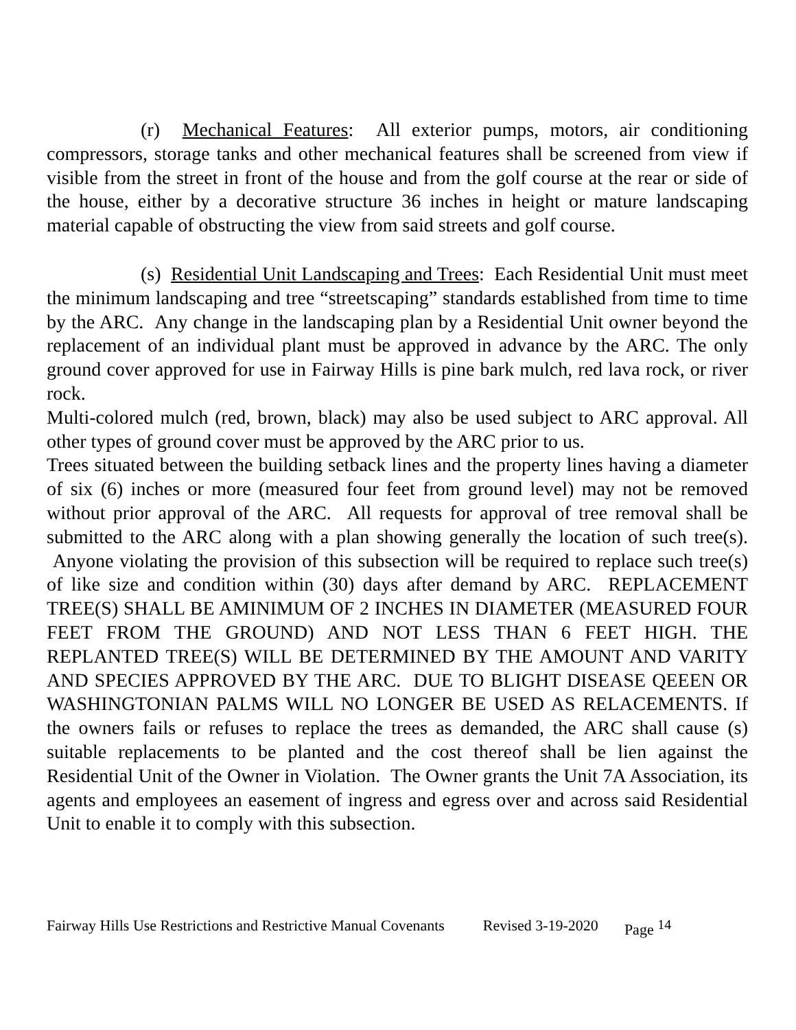(r) Mechanical Features: All exterior pumps, motors, air conditioning compressors, storage tanks and other mechanical features shall be screened from view if visible from the street in front of the house and from the golf course at the rear or side of the house, either by a decorative structure 36 inches in height or mature landscaping material capable of obstructing the view from said streets and golf course.
(s) Residential Unit Landscaping and Trees: Each Residential Unit must meet the minimum landscaping and tree “streetscaping” standards established from time to time by the ARC. Any change in the landscaping plan by a Residential Unit owner beyond the replacement of an individual plant must be approved in advance by the ARC. The only ground cover approved for use in Fairway Hills is pine bark mulch, red lava rock, or river rock.
Multi-colored mulch (red, brown, black) may also be used subject to ARC approval. All other types of ground cover must be approved by the ARC prior to us.
Trees situated between the building setback lines and the property lines having a diameter of six (6) inches or more (measured four feet from ground level) may not be removed without prior approval of the ARC. All requests for approval of tree removal shall be submitted to the ARC along with a plan showing generally the location of such tree(s). Anyone violating the provision of this subsection will be required to replace such tree(s) of like size and condition within (30) days after demand by ARC. REPLACEMENT TREE(S) SHALL BE AMINIMUM OF 2 INCHES IN DIAMETER (MEASURED FOUR FEET FROM THE GROUND) AND NOT LESS THAN 6 FEET HIGH. THE REPLANTED TREE(S) WILL BE DETERMINED BY THE AMOUNT AND VARITY AND SPECIES APPROVED BY THE ARC. DUE TO BLIGHT DISEASE QEEEN OR WASHINGTONIAN PALMS WILL NO LONGER BE USED AS RELACEMENTS. If the owners fails or refuses to replace the trees as demanded, the ARC shall cause (s) suitable replacements to be planted and the cost thereof shall be lien against the Residential Unit of the Owner in Violation. The Owner grants the Unit 7A Association, its agents and employees an easement of ingress and egress over and across said Residential Unit to enable it to comply with this subsection.
Fairway Hills Use Restrictions and Restrictive Manual Covenants Revised 3-19-2020 Page <sup>14</sup>